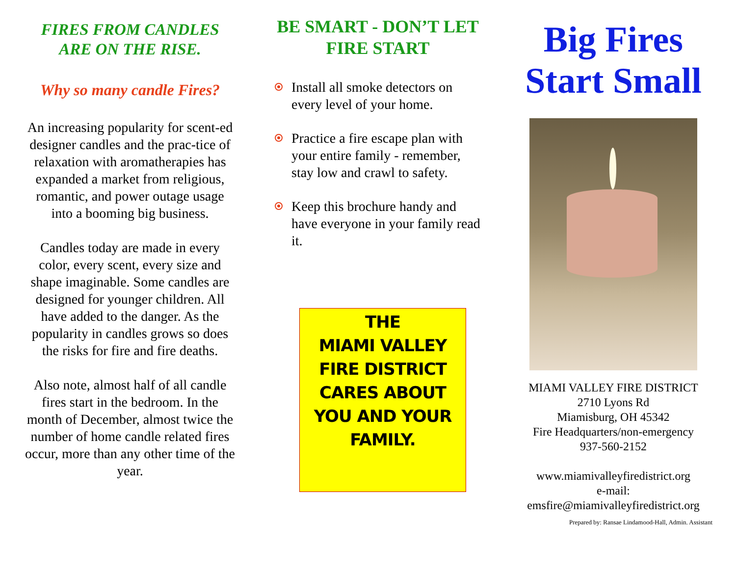FIRES FROM CANDLES
ARE ON THE RISE.
Why so many candle Fires?
An increasing popularity for scent-ed designer candles and the prac-tice of relaxation with aromatherapies has expanded a market from religious, romantic, and power outage usage into a booming big business.
Candles today are made in every color, every scent, every size and shape imaginable. Some candles are designed for younger children. All have added to the danger. As the popularity in candles grows so does the risks for fire and fire deaths.
Also note, almost half of all candle fires start in the bedroom. In the month of December, almost twice the number of home candle related fires occur, more than any other time of the year.
BE SMART - DON’T LET FIRE START
Install all smoke detectors on every level of your home.
Practice a fire escape plan with your entire family - remember, stay low and crawl to safety.
Keep this brochure handy and have everyone in your family read it.
THE
MIAMI VALLEY
FIRE DISTRICT
CARES ABOUT
YOU AND YOUR
FAMILY.
Big Fires
Start Small
MIAMI VALLEY FIRE DISTRICT
2710 Lyons Rd
Miamisburg, OH 45342
Fire Headquarters/non-emergency
937-560-2152
www.miamivalleyfiredistrict.org
e-mail:
emsfire@miamivalleyfiredistrict.org
Prepared by: Ransae Lindamood-Hall, Admin. Assistant